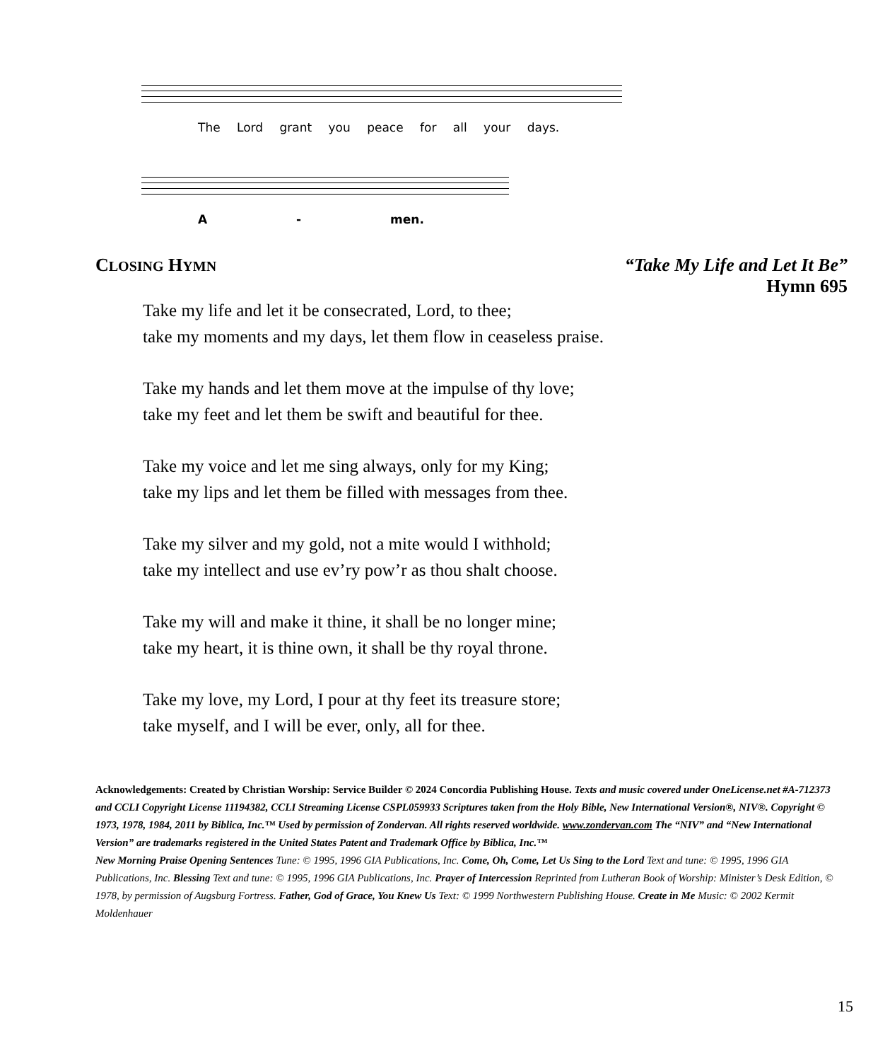The Lord grant you peace for all your days.
A - men.
CLOSING HYMN “Take My Life and Let It Be”
Hymn 695
Take my life and let it be consecrated, Lord, to thee;
take my moments and my days, let them flow in ceaseless praise.
Take my hands and let them move at the impulse of thy love;
take my feet and let them be swift and beautiful for thee.
Take my voice and let me sing always, only for my King;
take my lips and let them be filled with messages from thee.
Take my silver and my gold, not a mite would I withhold;
take my intellect and use ev’ry pow’r as thou shalt choose.
Take my will and make it thine, it shall be no longer mine;
take my heart, it is thine own, it shall be thy royal throne.
Take my love, my Lord, I pour at thy feet its treasure store;
take myself, and I will be ever, only, all for thee.
Acknowledgements: Created by Christian Worship: Service Builder © 2024 Concordia Publishing House. Texts and music covered under OneLicense.net #A-712373 and CCLI Copyright License 11194382, CCLI Streaming License CSPL059933 Scriptures taken from the Holy Bible, New International Version®, NIV®. Copyright © 1973, 1978, 1984, 2011 by Biblica, Inc.™ Used by permission of Zondervan. All rights reserved worldwide. www.zondervan.com The “NIV” and “New International Version” are trademarks registered in the United States Patent and Trademark Office by Biblica, Inc.™
New Morning Praise Opening Sentences Tune: © 1995, 1996 GIA Publications, Inc. Come, Oh, Come, Let Us Sing to the Lord Text and tune: © 1995, 1996 GIA Publications, Inc. Blessing Text and tune: © 1995, 1996 GIA Publications, Inc. Prayer of Intercession Reprinted from Lutheran Book of Worship: Minister’s Desk Edition, © 1978, by permission of Augsburg Fortress. Father, God of Grace, You Knew Us Text: © 1999 Northwestern Publishing House. Create in Me Music: © 2002 Kermit Moldenhauer
15